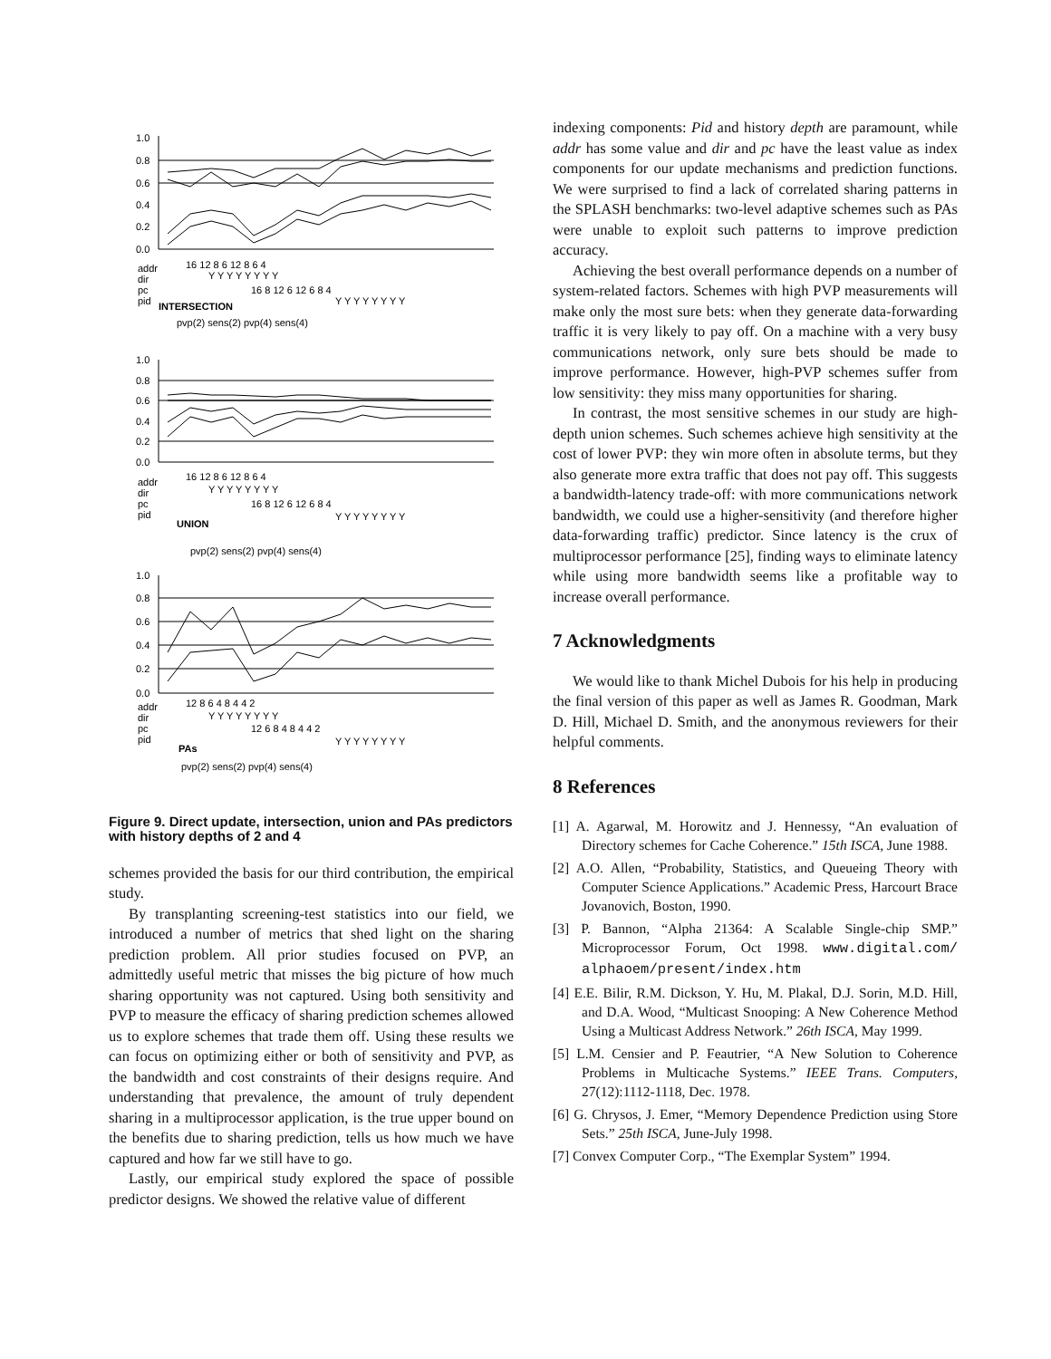1.0
0.8
0.6
0.4
0.2
0.0
addr
dir
pc
pid
16 12 8 6 12 8 6 4
Y Y Y Y Y Y Y Y
16 8 12 6 12 6 8 4
Y Y Y Y Y Y Y Y
INTERSECTION
pvp(2) sens(2) pvp(4) sens(4)
1.0
0.8
0.6
0.4
0.2
0.0
addr
dir
pc
pid
16 12 8 6 12 8 6 4
Y Y Y Y Y Y Y Y
16 8 12 6 12 6 8 4
Y Y Y Y Y Y Y Y
UNION
pvp(2) sens(2) pvp(4) sens(4)
1.0
0.8
0.6
0.4
0.2
0.0
addr
dir
pc
pid
12 8 6 4 8 4 4 2
Y Y Y Y Y Y Y Y
12 6 8 4 8 4 4 2
Y Y Y Y Y Y Y Y
PAs
pvp(2) sens(2) pvp(4) sens(4)
Figure 9. Direct update, intersection, union and PAs predictors with history depths of 2 and 4
schemes provided the basis for our third contribution, the empirical study.
By transplanting screening-test statistics into our field, we introduced a number of metrics that shed light on the sharing prediction problem. All prior studies focused on PVP, an admittedly useful metric that misses the big picture of how much sharing opportunity was not captured. Using both sensitivity and PVP to measure the efficacy of sharing prediction schemes allowed us to explore schemes that trade them off. Using these results we can focus on optimizing either or both of sensitivity and PVP, as the bandwidth and cost constraints of their designs require. And understanding that prevalence, the amount of truly dependent sharing in a multiprocessor application, is the true upper bound on the benefits due to sharing prediction, tells us how much we have captured and how far we still have to go.
Lastly, our empirical study explored the space of possible predictor designs. We showed the relative value of different
indexing components: Pid and history depth are paramount, while addr has some value and dir and pc have the least value as index components for our update mechanisms and prediction functions. We were surprised to find a lack of correlated sharing patterns in the SPLASH benchmarks: two-level adaptive schemes such as PAs were unable to exploit such patterns to improve prediction accuracy.
Achieving the best overall performance depends on a number of system-related factors. Schemes with high PVP measurements will make only the most sure bets: when they generate data-forwarding traffic it is very likely to pay off. On a machine with a very busy communications network, only sure bets should be made to improve performance. However, high-PVP schemes suffer from low sensitivity: they miss many opportunities for sharing.
In contrast, the most sensitive schemes in our study are high-depth union schemes. Such schemes achieve high sensitivity at the cost of lower PVP: they win more often in absolute terms, but they also generate more extra traffic that does not pay off. This suggests a bandwidth-latency trade-off: with more communications network bandwidth, we could use a higher-sensitivity (and therefore higher data-forwarding traffic) predictor. Since latency is the crux of multiprocessor performance [25], finding ways to eliminate latency while using more bandwidth seems like a profitable way to increase overall performance.
7 Acknowledgments
We would like to thank Michel Dubois for his help in producing the final version of this paper as well as James R. Goodman, Mark D. Hill, Michael D. Smith, and the anonymous reviewers for their helpful comments.
8 References
[1] A. Agarwal, M. Horowitz and J. Hennessy, “An evaluation of Directory schemes for Cache Coherence.” 15th ISCA, June 1988.
[2] A.O. Allen, “Probability, Statistics, and Queueing Theory with Computer Science Applications.” Academic Press, Harcourt Brace Jovanovich, Boston, 1990.
[3] P. Bannon, “Alpha 21364: A Scalable Single-chip SMP.” Microprocessor Forum, Oct 1998. www.digital.com/ alphaoem/present/index.htm
[4] E.E. Bilir, R.M. Dickson, Y. Hu, M. Plakal, D.J. Sorin, M.D. Hill, and D.A. Wood, “Multicast Snooping: A New Coherence Method Using a Multicast Address Network.” 26th ISCA, May 1999.
[5] L.M. Censier and P. Feautrier, “A New Solution to Coherence Problems in Multicache Systems.” IEEE Trans. Computers, 27(12):1112-1118, Dec. 1978.
[6] G. Chrysos, J. Emer, “Memory Dependence Prediction using Store Sets.” 25th ISCA, June-July 1998.
[7] Convex Computer Corp., “The Exemplar System” 1994.